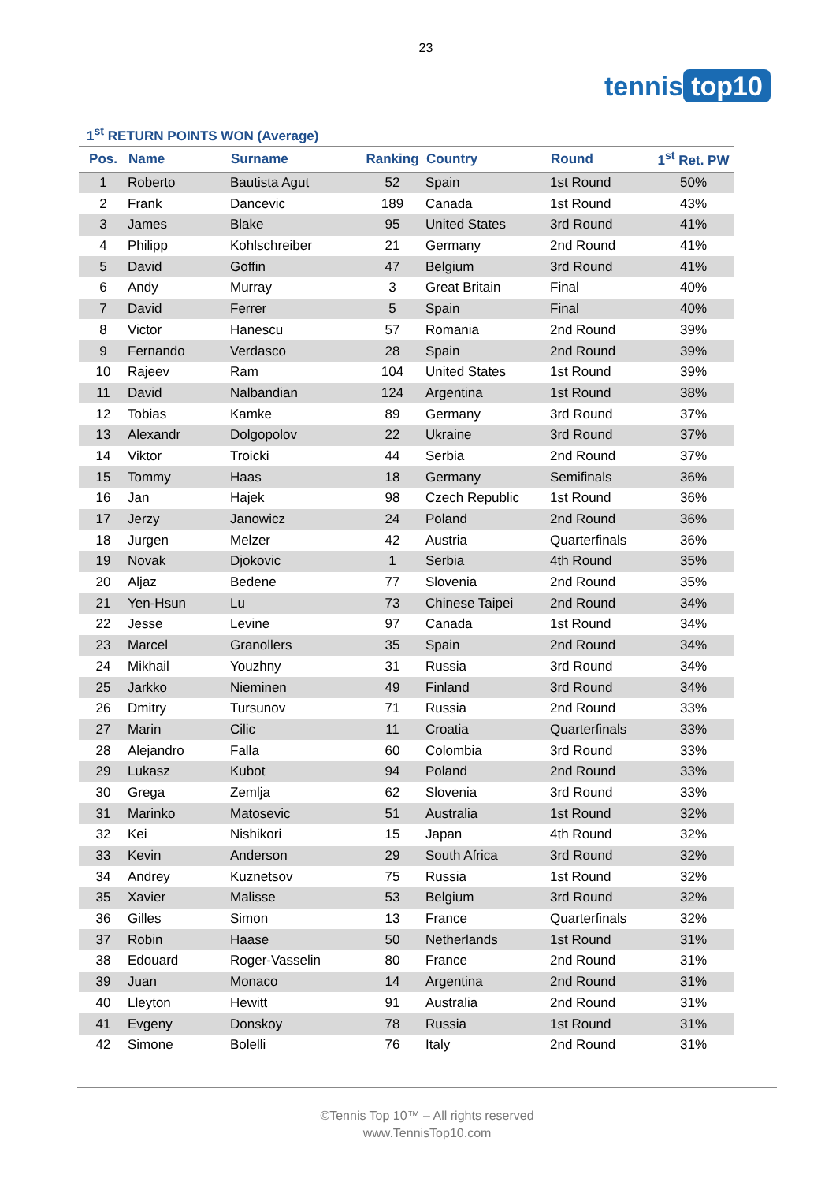23
tennis top10
1<sup>st</sup> RETURN POINTS WON (Average)
| Pos. | Name | Surname | Ranking | Country | Round | 1<sup>st</sup> Ret. PW |
| --- | --- | --- | --- | --- | --- | --- |
| 1 | Roberto | Bautista Agut | 52 | Spain | 1st Round | 50% |
| 2 | Frank | Dancevic | 189 | Canada | 1st Round | 43% |
| 3 | James | Blake | 95 | United States | 3rd Round | 41% |
| 4 | Philipp | Kohlschreiber | 21 | Germany | 2nd Round | 41% |
| 5 | David | Goffin | 47 | Belgium | 3rd Round | 41% |
| 6 | Andy | Murray | 3 | Great Britain | Final | 40% |
| 7 | David | Ferrer | 5 | Spain | Final | 40% |
| 8 | Victor | Hanescu | 57 | Romania | 2nd Round | 39% |
| 9 | Fernando | Verdasco | 28 | Spain | 2nd Round | 39% |
| 10 | Rajeev | Ram | 104 | United States | 1st Round | 39% |
| 11 | David | Nalbandian | 124 | Argentina | 1st Round | 38% |
| 12 | Tobias | Kamke | 89 | Germany | 3rd Round | 37% |
| 13 | Alexandr | Dolgopolov | 22 | Ukraine | 3rd Round | 37% |
| 14 | Viktor | Troicki | 44 | Serbia | 2nd Round | 37% |
| 15 | Tommy | Haas | 18 | Germany | Semifinals | 36% |
| 16 | Jan | Hajek | 98 | Czech Republic | 1st Round | 36% |
| 17 | Jerzy | Janowicz | 24 | Poland | 2nd Round | 36% |
| 18 | Jurgen | Melzer | 42 | Austria | Quarterfinals | 36% |
| 19 | Novak | Djokovic | 1 | Serbia | 4th Round | 35% |
| 20 | Aljaz | Bedene | 77 | Slovenia | 2nd Round | 35% |
| 21 | Yen-Hsun | Lu | 73 | Chinese Taipei | 2nd Round | 34% |
| 22 | Jesse | Levine | 97 | Canada | 1st Round | 34% |
| 23 | Marcel | Granollers | 35 | Spain | 2nd Round | 34% |
| 24 | Mikhail | Youzhny | 31 | Russia | 3rd Round | 34% |
| 25 | Jarkko | Nieminen | 49 | Finland | 3rd Round | 34% |
| 26 | Dmitry | Tursunov | 71 | Russia | 2nd Round | 33% |
| 27 | Marin | Cilic | 11 | Croatia | Quarterfinals | 33% |
| 28 | Alejandro | Falla | 60 | Colombia | 3rd Round | 33% |
| 29 | Lukasz | Kubot | 94 | Poland | 2nd Round | 33% |
| 30 | Grega | Zemlja | 62 | Slovenia | 3rd Round | 33% |
| 31 | Marinko | Matosevic | 51 | Australia | 1st Round | 32% |
| 32 | Kei | Nishikori | 15 | Japan | 4th Round | 32% |
| 33 | Kevin | Anderson | 29 | South Africa | 3rd Round | 32% |
| 34 | Andrey | Kuznetsov | 75 | Russia | 1st Round | 32% |
| 35 | Xavier | Malisse | 53 | Belgium | 3rd Round | 32% |
| 36 | Gilles | Simon | 13 | France | Quarterfinals | 32% |
| 37 | Robin | Haase | 50 | Netherlands | 1st Round | 31% |
| 38 | Edouard | Roger-Vasselin | 80 | France | 2nd Round | 31% |
| 39 | Juan | Monaco | 14 | Argentina | 2nd Round | 31% |
| 40 | Lleyton | Hewitt | 91 | Australia | 2nd Round | 31% |
| 41 | Evgeny | Donskoy | 78 | Russia | 1st Round | 31% |
| 42 | Simone | Bolelli | 76 | Italy | 2nd Round | 31% |
©Tennis Top 10™ – All rights reserved
www.TennisTop10.com